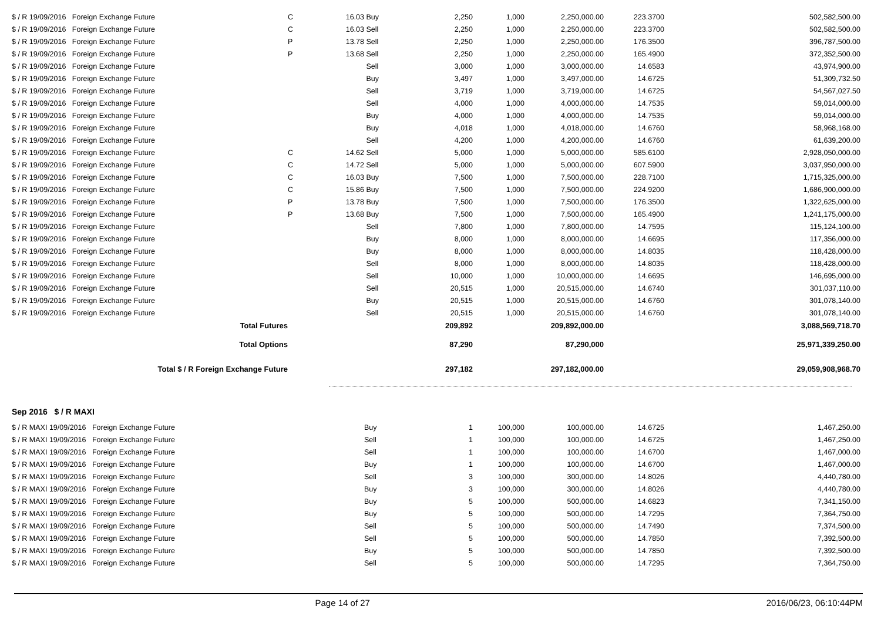| $ / R 19/09/2016 Foreign Exchange Future | C | 16.03 | Buy | 2,250 | 1,000 | 2,250,000.00 | 223.3700 | 502,582,500.00 |
| $ / R 19/09/2016 Foreign Exchange Future | C | 16.03 | Sell | 2,250 | 1,000 | 2,250,000.00 | 223.3700 | 502,582,500.00 |
| $ / R 19/09/2016 Foreign Exchange Future | P | 13.78 | Sell | 2,250 | 1,000 | 2,250,000.00 | 176.3500 | 396,787,500.00 |
| $ / R 19/09/2016 Foreign Exchange Future | P | 13.68 | Sell | 2,250 | 1,000 | 2,250,000.00 | 165.4900 | 372,352,500.00 |
| $ / R 19/09/2016 Foreign Exchange Future | | | Sell | 3,000 | 1,000 | 3,000,000.00 | 14.6583 | 43,974,900.00 |
| $ / R 19/09/2016 Foreign Exchange Future | | | Buy | 3,497 | 1,000 | 3,497,000.00 | 14.6725 | 51,309,732.50 |
| $ / R 19/09/2016 Foreign Exchange Future | | | Sell | 3,719 | 1,000 | 3,719,000.00 | 14.6725 | 54,567,027.50 |
| $ / R 19/09/2016 Foreign Exchange Future | | | Sell | 4,000 | 1,000 | 4,000,000.00 | 14.7535 | 59,014,000.00 |
| $ / R 19/09/2016 Foreign Exchange Future | | | Buy | 4,000 | 1,000 | 4,000,000.00 | 14.7535 | 59,014,000.00 |
| $ / R 19/09/2016 Foreign Exchange Future | | | Buy | 4,018 | 1,000 | 4,018,000.00 | 14.6760 | 58,968,168.00 |
| $ / R 19/09/2016 Foreign Exchange Future | | | Sell | 4,200 | 1,000 | 4,200,000.00 | 14.6760 | 61,639,200.00 |
| $ / R 19/09/2016 Foreign Exchange Future | C | 14.62 | Sell | 5,000 | 1,000 | 5,000,000.00 | 585.6100 | 2,928,050,000.00 |
| $ / R 19/09/2016 Foreign Exchange Future | C | 14.72 | Sell | 5,000 | 1,000 | 5,000,000.00 | 607.5900 | 3,037,950,000.00 |
| $ / R 19/09/2016 Foreign Exchange Future | C | 16.03 | Buy | 7,500 | 1,000 | 7,500,000.00 | 228.7100 | 1,715,325,000.00 |
| $ / R 19/09/2016 Foreign Exchange Future | C | 15.86 | Buy | 7,500 | 1,000 | 7,500,000.00 | 224.9200 | 1,686,900,000.00 |
| $ / R 19/09/2016 Foreign Exchange Future | P | 13.78 | Buy | 7,500 | 1,000 | 7,500,000.00 | 176.3500 | 1,322,625,000.00 |
| $ / R 19/09/2016 Foreign Exchange Future | P | 13.68 | Buy | 7,500 | 1,000 | 7,500,000.00 | 165.4900 | 1,241,175,000.00 |
| $ / R 19/09/2016 Foreign Exchange Future | | | Sell | 7,800 | 1,000 | 7,800,000.00 | 14.7595 | 115,124,100.00 |
| $ / R 19/09/2016 Foreign Exchange Future | | | Buy | 8,000 | 1,000 | 8,000,000.00 | 14.6695 | 117,356,000.00 |
| $ / R 19/09/2016 Foreign Exchange Future | | | Buy | 8,000 | 1,000 | 8,000,000.00 | 14.8035 | 118,428,000.00 |
| $ / R 19/09/2016 Foreign Exchange Future | | | Sell | 8,000 | 1,000 | 8,000,000.00 | 14.8035 | 118,428,000.00 |
| $ / R 19/09/2016 Foreign Exchange Future | | | Sell | 10,000 | 1,000 | 10,000,000.00 | 14.6695 | 146,695,000.00 |
| $ / R 19/09/2016 Foreign Exchange Future | | | Sell | 20,515 | 1,000 | 20,515,000.00 | 14.6740 | 301,037,110.00 |
| $ / R 19/09/2016 Foreign Exchange Future | | | Buy | 20,515 | 1,000 | 20,515,000.00 | 14.6760 | 301,078,140.00 |
| $ / R 19/09/2016 Foreign Exchange Future | | | Sell | 20,515 | 1,000 | 20,515,000.00 | 14.6760 | 301,078,140.00 |
| Total Futures | | | | 209,892 | | 209,892,000.00 | | 3,088,569,718.70 |
| Total Options | | | | 87,290 | | 87,290,000 | | 25,971,339,250.00 |
| Total $ / R Foreign Exchange Future | | | | 297,182 | | 297,182,000.00 | | 29,059,908,968.70 |
Sep 2016 $ / R MAXI
| $ / R MAXI 19/09/2016 Foreign Exchange Future | Buy | 1 | 100,000 | 100,000.00 | 14.6725 | 1,467,250.00 |
| $ / R MAXI 19/09/2016 Foreign Exchange Future | Sell | 1 | 100,000 | 100,000.00 | 14.6725 | 1,467,250.00 |
| $ / R MAXI 19/09/2016 Foreign Exchange Future | Sell | 1 | 100,000 | 100,000.00 | 14.6700 | 1,467,000.00 |
| $ / R MAXI 19/09/2016 Foreign Exchange Future | Buy | 1 | 100,000 | 100,000.00 | 14.6700 | 1,467,000.00 |
| $ / R MAXI 19/09/2016 Foreign Exchange Future | Sell | 3 | 100,000 | 300,000.00 | 14.8026 | 4,440,780.00 |
| $ / R MAXI 19/09/2016 Foreign Exchange Future | Buy | 3 | 100,000 | 300,000.00 | 14.8026 | 4,440,780.00 |
| $ / R MAXI 19/09/2016 Foreign Exchange Future | Buy | 5 | 100,000 | 500,000.00 | 14.6823 | 7,341,150.00 |
| $ / R MAXI 19/09/2016 Foreign Exchange Future | Buy | 5 | 100,000 | 500,000.00 | 14.7295 | 7,364,750.00 |
| $ / R MAXI 19/09/2016 Foreign Exchange Future | Sell | 5 | 100,000 | 500,000.00 | 14.7490 | 7,374,500.00 |
| $ / R MAXI 19/09/2016 Foreign Exchange Future | Sell | 5 | 100,000 | 500,000.00 | 14.7850 | 7,392,500.00 |
| $ / R MAXI 19/09/2016 Foreign Exchange Future | Buy | 5 | 100,000 | 500,000.00 | 14.7850 | 7,392,500.00 |
| $ / R MAXI 19/09/2016 Foreign Exchange Future | Sell | 5 | 100,000 | 500,000.00 | 14.7295 | 7,364,750.00 |
Page 14 of 27 2016/06/23, 06:10:44PM